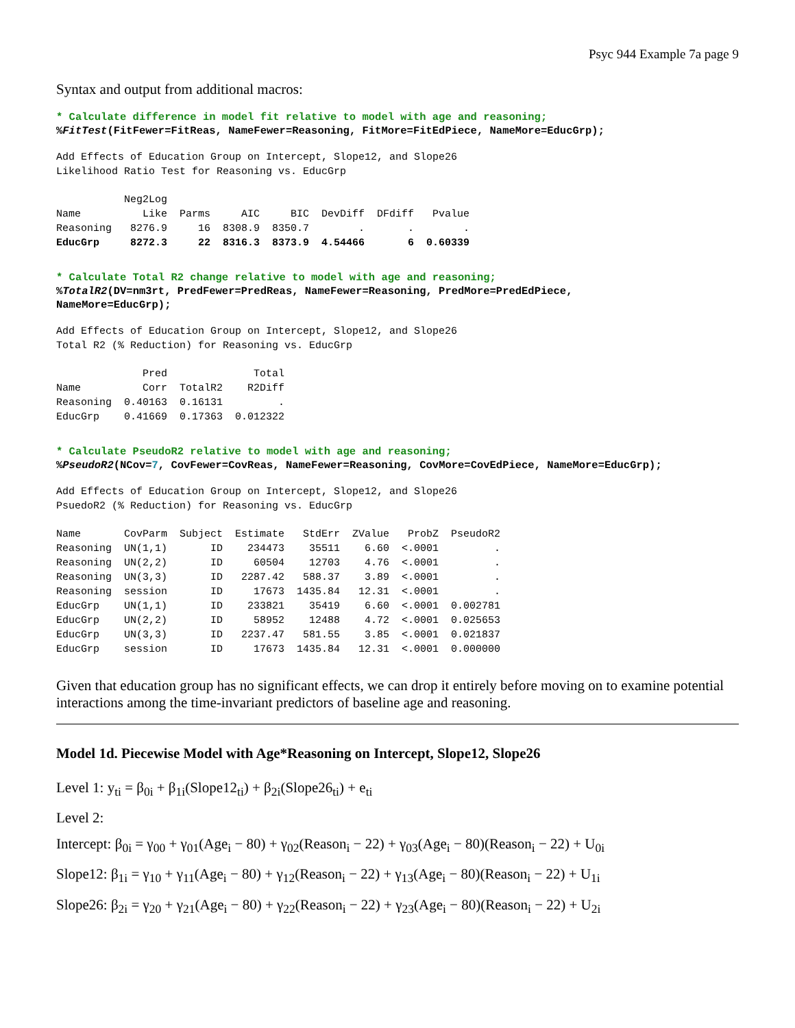Psyc 944 Example 7a page 9
Syntax and output from additional macros:
* Calculate difference in model fit relative to model with age and reasoning;
%FitTest(FitFewer=FitReas, NameFewer=Reasoning, FitMore=FitEdPiece, NameMore=EducGrp);
Add Effects of Education Group on Intercept, Slope12, and Slope26
Likelihood Ratio Test for Reasoning vs. EducGrp
| | Neg2Log | | | | | | |
| --- | --- | --- | --- | --- | --- | --- | --- |
| Name | Like | Parms | AIC | BIC | DevDiff | DFdiff | Pvalue |
| Reasoning | 8276.9 | 16 | 8308.9 | 8350.7 | . | . | . |
| EducGrp | 8272.3 | 22 | 8316.3 | 8373.9 | 4.54466 | 6 | 0.60339 |
* Calculate Total R2 change relative to model with age and reasoning;
%TotalR2(DV=nm3rt, PredFewer=PredReas, NameFewer=Reasoning, PredMore=PredEdPiece,
NameMore=EducGrp);
Add Effects of Education Group on Intercept, Slope12, and Slope26
Total R2 (% Reduction) for Reasoning vs. EducGrp
| | Pred | | Total |
| --- | --- | --- | --- |
| Name | Corr | TotalR2 | R2Diff |
| Reasoning | 0.40163 | 0.16131 | . |
| EducGrp | 0.41669 | 0.17363 | 0.012322 |
* Calculate PseudoR2 relative to model with age and reasoning;
%PseudoR2(NCov=7, CovFewer=CovReas, NameFewer=Reasoning, CovMore=CovEdPiece, NameMore=EducGrp);
Add Effects of Education Group on Intercept, Slope12, and Slope26
PsuedoR2 (% Reduction) for Reasoning vs. EducGrp
| Name | CovParm | Subject | Estimate | StdErr | ZValue | ProbZ | PseudoR2 |
| --- | --- | --- | --- | --- | --- | --- | --- |
| Reasoning | UN(1,1) | ID | 234473 | 35511 | 6.60 | <.0001 | . |
| Reasoning | UN(2,2) | ID | 60504 | 12703 | 4.76 | <.0001 | . |
| Reasoning | UN(3,3) | ID | 2287.42 | 588.37 | 3.89 | <.0001 | . |
| Reasoning | session | ID | 17673 | 1435.84 | 12.31 | <.0001 | . |
| EducGrp | UN(1,1) | ID | 233821 | 35419 | 6.60 | <.0001 | 0.002781 |
| EducGrp | UN(2,2) | ID | 58952 | 12488 | 4.72 | <.0001 | 0.025653 |
| EducGrp | UN(3,3) | ID | 2237.47 | 581.55 | 3.85 | <.0001 | 0.021837 |
| EducGrp | session | ID | 17673 | 1435.84 | 12.31 | <.0001 | 0.000000 |
Given that education group has no significant effects, we can drop it entirely before moving on to examine potential interactions among the time-invariant predictors of baseline age and reasoning.
Model 1d. Piecewise Model with Age*Reasoning on Intercept, Slope12, Slope26
Level 1: y<sub>ti</sub> = β<sub>0i</sub> + β<sub>1i</sub>(Slope12<sub>ti</sub>) + β<sub>2i</sub>(Slope26<sub>ti</sub>) + e<sub>ti</sub>
Level 2:
Intercept: β<sub>0i</sub> = γ<sub>00</sub> + γ<sub>01</sub>(Age<sub>i</sub> − 80) + γ<sub>02</sub>(Reason<sub>i</sub> − 22) + γ<sub>03</sub>(Age<sub>i</sub> − 80)(Reason<sub>i</sub> − 22) + U<sub>0i</sub>
Slope12: β<sub>1i</sub> = γ<sub>10</sub> + γ<sub>11</sub>(Age<sub>i</sub> − 80) + γ<sub>12</sub>(Reason<sub>i</sub> − 22) + γ<sub>13</sub>(Age<sub>i</sub> − 80)(Reason<sub>i</sub> − 22) + U<sub>1i</sub>
Slope26: β<sub>2i</sub> = γ<sub>20</sub> + γ<sub>21</sub>(Age<sub>i</sub> − 80) + γ<sub>22</sub>(Reason<sub>i</sub> − 22) + γ<sub>23</sub>(Age<sub>i</sub> − 80)(Reason<sub>i</sub> − 22) + U<sub>2i</sub>